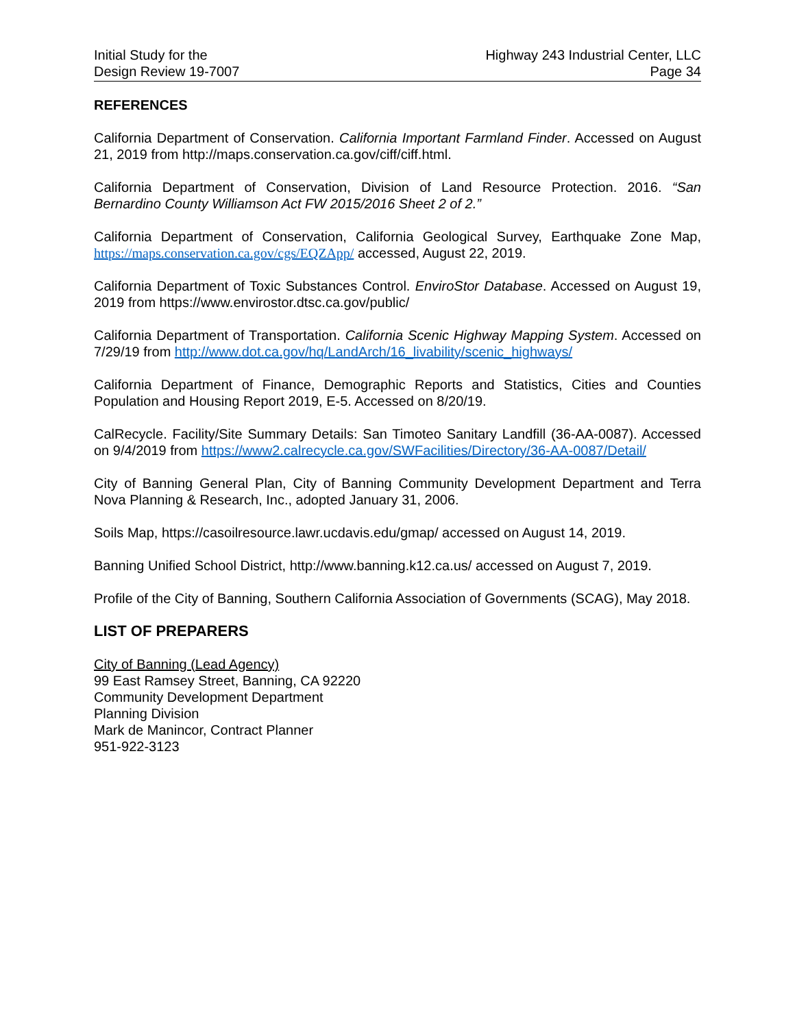Initial Study for the
Design Review 19-7007
Highway 243 Industrial Center, LLC
Page 34
REFERENCES
California Department of Conservation. California Important Farmland Finder. Accessed on August 21, 2019 from http://maps.conservation.ca.gov/ciff/ciff.html.
California Department of Conservation, Division of Land Resource Protection. 2016. “San Bernardino County Williamson Act FW 2015/2016 Sheet 2 of 2.”
California Department of Conservation, California Geological Survey, Earthquake Zone Map, https://maps.conservation.ca.gov/cgs/EQZApp/ accessed, August 22, 2019.
California Department of Toxic Substances Control. EnviroStor Database. Accessed on August 19, 2019 from https://www.envirostor.dtsc.ca.gov/public/
California Department of Transportation. California Scenic Highway Mapping System. Accessed on 7/29/19 from http://www.dot.ca.gov/hq/LandArch/16_livability/scenic_highways/
California Department of Finance, Demographic Reports and Statistics, Cities and Counties Population and Housing Report 2019, E-5. Accessed on 8/20/19.
CalRecycle. Facility/Site Summary Details: San Timoteo Sanitary Landfill (36-AA-0087). Accessed on 9/4/2019 from https://www2.calrecycle.ca.gov/SWFacilities/Directory/36-AA-0087/Detail/
City of Banning General Plan, City of Banning Community Development Department and Terra Nova Planning & Research, Inc., adopted January 31, 2006.
Soils Map, https://casoilresource.lawr.ucdavis.edu/gmap/ accessed on August 14, 2019.
Banning Unified School District, http://www.banning.k12.ca.us/ accessed on August 7, 2019.
Profile of the City of Banning, Southern California Association of Governments (SCAG), May 2018.
LIST OF PREPARERS
City of Banning (Lead Agency)
99 East Ramsey Street, Banning, CA 92220
Community Development Department
Planning Division
Mark de Manincor, Contract Planner
951-922-3123